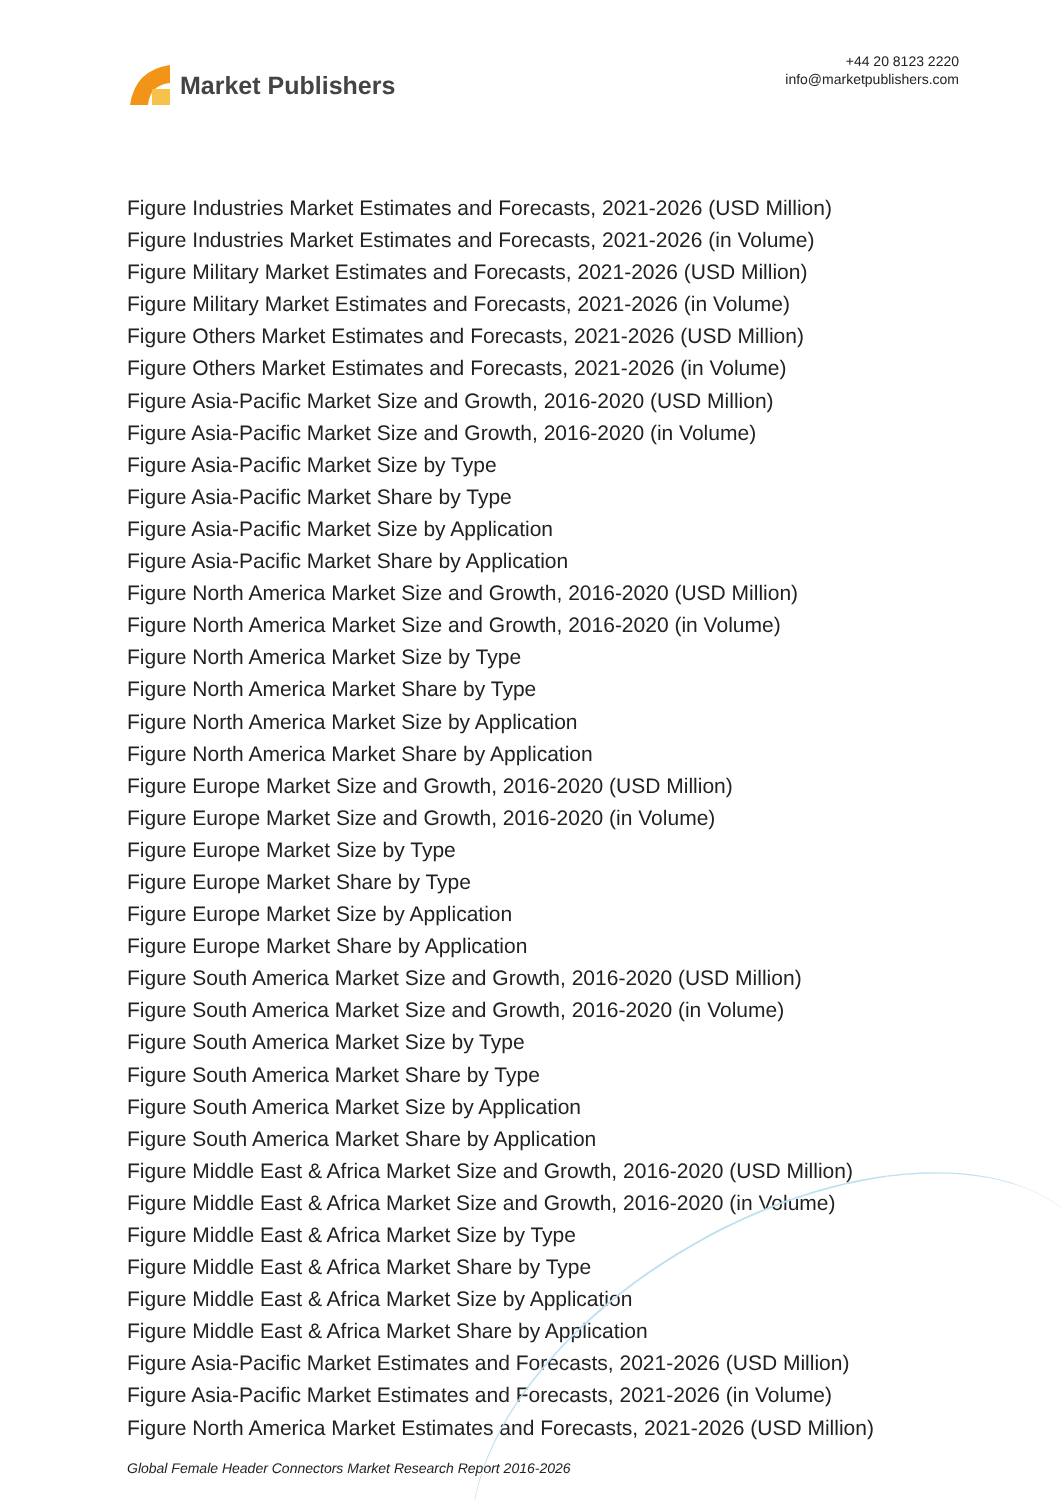Market Publishers
+44 20 8123 2220
info@marketpublishers.com
Figure Industries Market Estimates and Forecasts, 2021-2026 (USD Million)
Figure Industries Market Estimates and Forecasts, 2021-2026 (in Volume)
Figure Military Market Estimates and Forecasts, 2021-2026 (USD Million)
Figure Military Market Estimates and Forecasts, 2021-2026 (in Volume)
Figure Others Market Estimates and Forecasts, 2021-2026 (USD Million)
Figure Others Market Estimates and Forecasts, 2021-2026 (in Volume)
Figure Asia-Pacific Market Size and Growth, 2016-2020 (USD Million)
Figure Asia-Pacific Market Size and Growth, 2016-2020 (in Volume)
Figure Asia-Pacific Market Size by Type
Figure Asia-Pacific Market Share by Type
Figure Asia-Pacific Market Size by Application
Figure Asia-Pacific Market Share by Application
Figure North America Market Size and Growth, 2016-2020 (USD Million)
Figure North America Market Size and Growth, 2016-2020 (in Volume)
Figure North America Market Size by Type
Figure North America Market Share by Type
Figure North America Market Size by Application
Figure North America Market Share by Application
Figure Europe Market Size and Growth, 2016-2020 (USD Million)
Figure Europe Market Size and Growth, 2016-2020 (in Volume)
Figure Europe Market Size by Type
Figure Europe Market Share by Type
Figure Europe Market Size by Application
Figure Europe Market Share by Application
Figure South America Market Size and Growth, 2016-2020 (USD Million)
Figure South America Market Size and Growth, 2016-2020 (in Volume)
Figure South America Market Size by Type
Figure South America Market Share by Type
Figure South America Market Size by Application
Figure South America Market Share by Application
Figure Middle East & Africa Market Size and Growth, 2016-2020 (USD Million)
Figure Middle East & Africa Market Size and Growth, 2016-2020 (in Volume)
Figure Middle East & Africa Market Size by Type
Figure Middle East & Africa Market Share by Type
Figure Middle East & Africa Market Size by Application
Figure Middle East & Africa Market Share by Application
Figure Asia-Pacific Market Estimates and Forecasts, 2021-2026 (USD Million)
Figure Asia-Pacific Market Estimates and Forecasts, 2021-2026 (in Volume)
Figure North America Market Estimates and Forecasts, 2021-2026 (USD Million)
Global Female Header Connectors Market Research Report 2016-2026